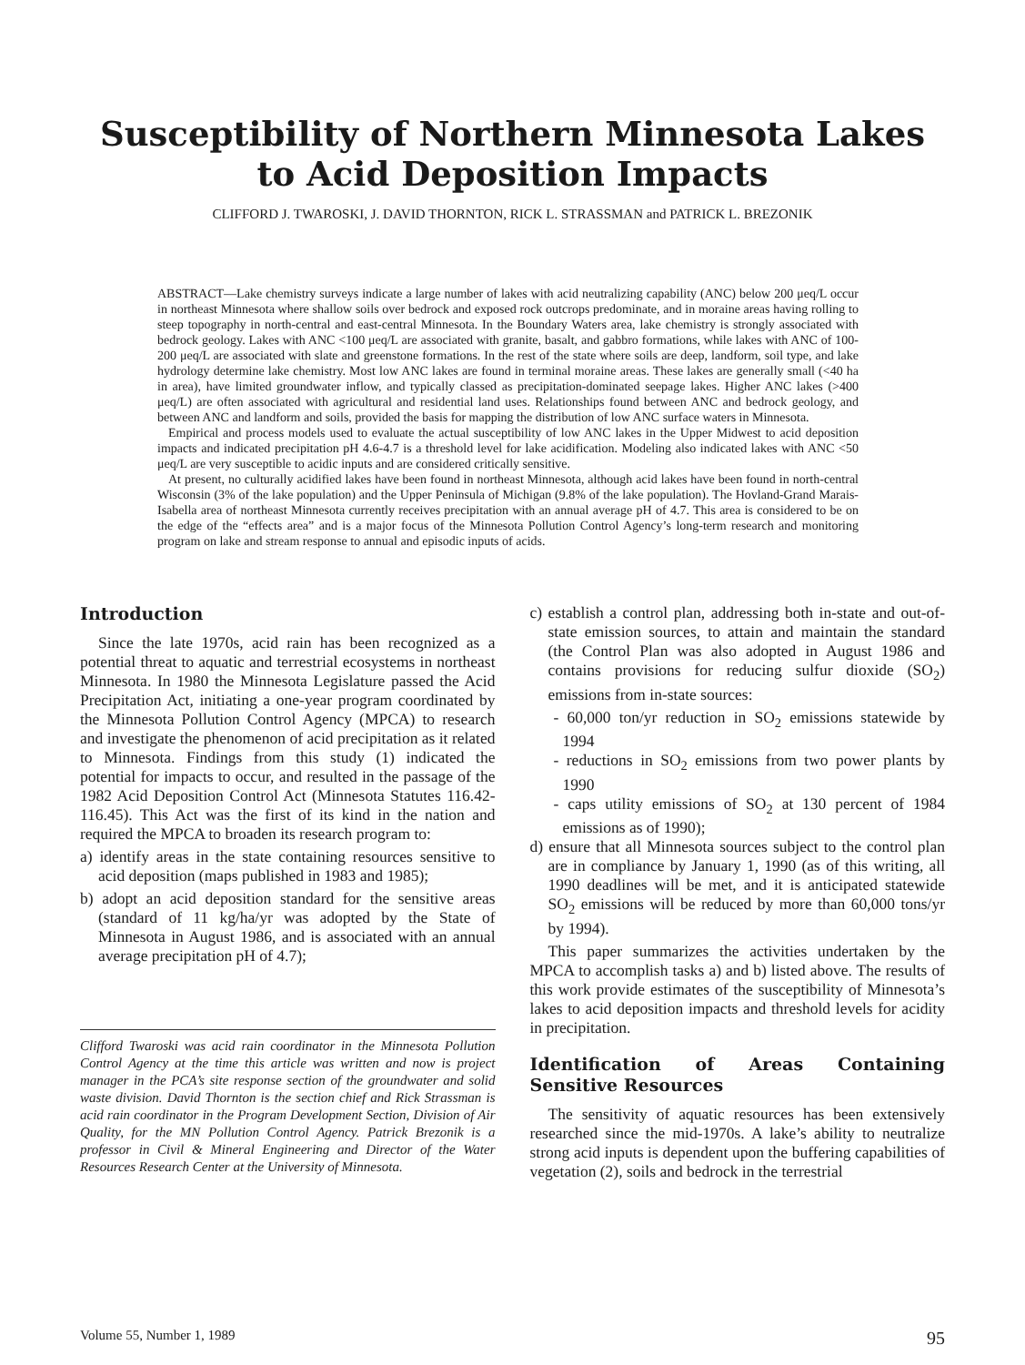Susceptibility of Northern Minnesota Lakes
to Acid Deposition Impacts
CLIFFORD J. TWAROSKI, J. DAVID THORNTON, RICK L. STRASSMAN and PATRICK L. BREZONIK
ABSTRACT—Lake chemistry surveys indicate a large number of lakes with acid neutralizing capability (ANC) below 200 μeq/L occur in northeast Minnesota where shallow soils over bedrock and exposed rock outcrops predominate, and in moraine areas having rolling to steep topography in north-central and east-central Minnesota. In the Boundary Waters area, lake chemistry is strongly associated with bedrock geology. Lakes with ANC <100 μeq/L are associated with granite, basalt, and gabbro formations, while lakes with ANC of 100-200 μeq/L are associated with slate and greenstone formations. In the rest of the state where soils are deep, landform, soil type, and lake hydrology determine lake chemistry. Most low ANC lakes are found in terminal moraine areas. These lakes are generally small (<40 ha in area), have limited groundwater inflow, and typically classed as precipitation-dominated seepage lakes. Higher ANC lakes (>400 μeq/L) are often associated with agricultural and residential land uses. Relationships found between ANC and bedrock geology, and between ANC and landform and soils, provided the basis for mapping the distribution of low ANC surface waters in Minnesota.
Empirical and process models used to evaluate the actual susceptibility of low ANC lakes in the Upper Midwest to acid deposition impacts and indicated precipitation pH 4.6-4.7 is a threshold level for lake acidification. Modeling also indicated lakes with ANC <50 μeq/L are very susceptible to acidic inputs and are considered critically sensitive.
At present, no culturally acidified lakes have been found in northeast Minnesota, although acid lakes have been found in north-central Wisconsin (3% of the lake population) and the Upper Peninsula of Michigan (9.8% of the lake population). The Hovland-Grand Marais-Isabella area of northeast Minnesota currently receives precipitation with an annual average pH of 4.7. This area is considered to be on the edge of the “effects area” and is a major focus of the Minnesota Pollution Control Agency’s long-term research and monitoring program on lake and stream response to annual and episodic inputs of acids.
Introduction
Since the late 1970s, acid rain has been recognized as a potential threat to aquatic and terrestrial ecosystems in northeast Minnesota. In 1980 the Minnesota Legislature passed the Acid Precipitation Act, initiating a one-year program coordinated by the Minnesota Pollution Control Agency (MPCA) to research and investigate the phenomenon of acid precipitation as it related to Minnesota. Findings from this study (1) indicated the potential for impacts to occur, and resulted in the passage of the 1982 Acid Deposition Control Act (Minnesota Statutes 116.42-116.45). This Act was the first of its kind in the nation and required the MPCA to broaden its research program to:
a) identify areas in the state containing resources sensitive to acid deposition (maps published in 1983 and 1985);
b) adopt an acid deposition standard for the sensitive areas (standard of 11 kg/ha/yr was adopted by the State of Minnesota in August 1986, and is associated with an annual average precipitation pH of 4.7);
Clifford Twaroski was acid rain coordinator in the Minnesota Pollution Control Agency at the time this article was written and now is project manager in the PCA’s site response section of the groundwater and solid waste division. David Thornton is the section chief and Rick Strassman is acid rain coordinator in the Program Development Section, Division of Air Quality, for the MN Pollution Control Agency. Patrick Brezonik is a professor in Civil & Mineral Engineering and Director of the Water Resources Research Center at the University of Minnesota.
c) establish a control plan, addressing both in-state and out-of-state emission sources, to attain and maintain the standard (the Control Plan was also adopted in August 1986 and contains provisions for reducing sulfur dioxide (SO<sub>2</sub>) emissions from in-state sources:
- 60,000 ton/yr reduction in SO<sub>2</sub> emissions statewide by 1994
- reductions in SO<sub>2</sub> emissions from two power plants by 1990
- caps utility emissions of SO<sub>2</sub> at 130 percent of 1984 emissions as of 1990);
d) ensure that all Minnesota sources subject to the control plan are in compliance by January 1, 1990 (as of this writing, all 1990 deadlines will be met, and it is anticipated statewide SO<sub>2</sub> emissions will be reduced by more than 60,000 tons/yr by 1994).
This paper summarizes the activities undertaken by the MPCA to accomplish tasks a) and b) listed above. The results of this work provide estimates of the susceptibility of Minnesota’s lakes to acid deposition impacts and threshold levels for acidity in precipitation.
Identification of Areas Containing Sensitive Resources
The sensitivity of aquatic resources has been extensively researched since the mid-1970s. A lake’s ability to neutralize strong acid inputs is dependent upon the buffering capabilities of vegetation (2), soils and bedrock in the terrestrial
Volume 55, Number 1, 1989 95